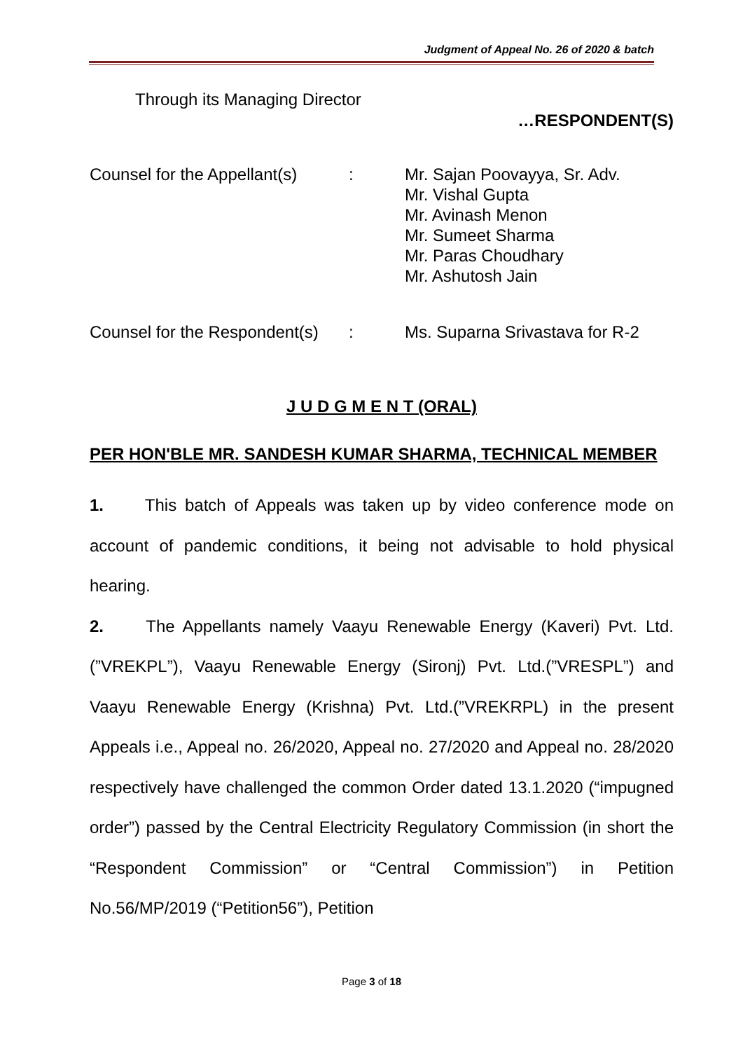Judgment of Appeal No. 26 of 2020 & batch
Through its Managing Director
…RESPONDENT(S)
Counsel for the Appellant(s)
: Mr. Sajan Poovayya, Sr. Adv.
Mr. Vishal Gupta
Mr. Avinash Menon
Mr. Sumeet Sharma
Mr. Paras Choudhary
Mr. Ashutosh Jain
Counsel for the Respondent(s)
: Ms. Suparna Srivastava for R-2
J U D G M E N T (ORAL)
PER HON'BLE MR. SANDESH KUMAR SHARMA, TECHNICAL MEMBER
1. This batch of Appeals was taken up by video conference mode on account of pandemic conditions, it being not advisable to hold physical hearing.
2. The Appellants namely Vaayu Renewable Energy (Kaveri) Pvt. Ltd.(”VREKPL”), Vaayu Renewable Energy (Sironj) Pvt. Ltd.(”VRESPL”) and Vaayu Renewable Energy (Krishna) Pvt. Ltd.(”VREKRPL) in the present Appeals i.e., Appeal no. 26/2020, Appeal no. 27/2020 and Appeal no. 28/2020 respectively have challenged the common Order dated 13.1.2020 (“impugned order”) passed by the Central Electricity Regulatory Commission (in short the “Respondent Commission” or “Central Commission”) in Petition No.56/MP/2019 (“Petition56”), Petition
Page 3 of 18